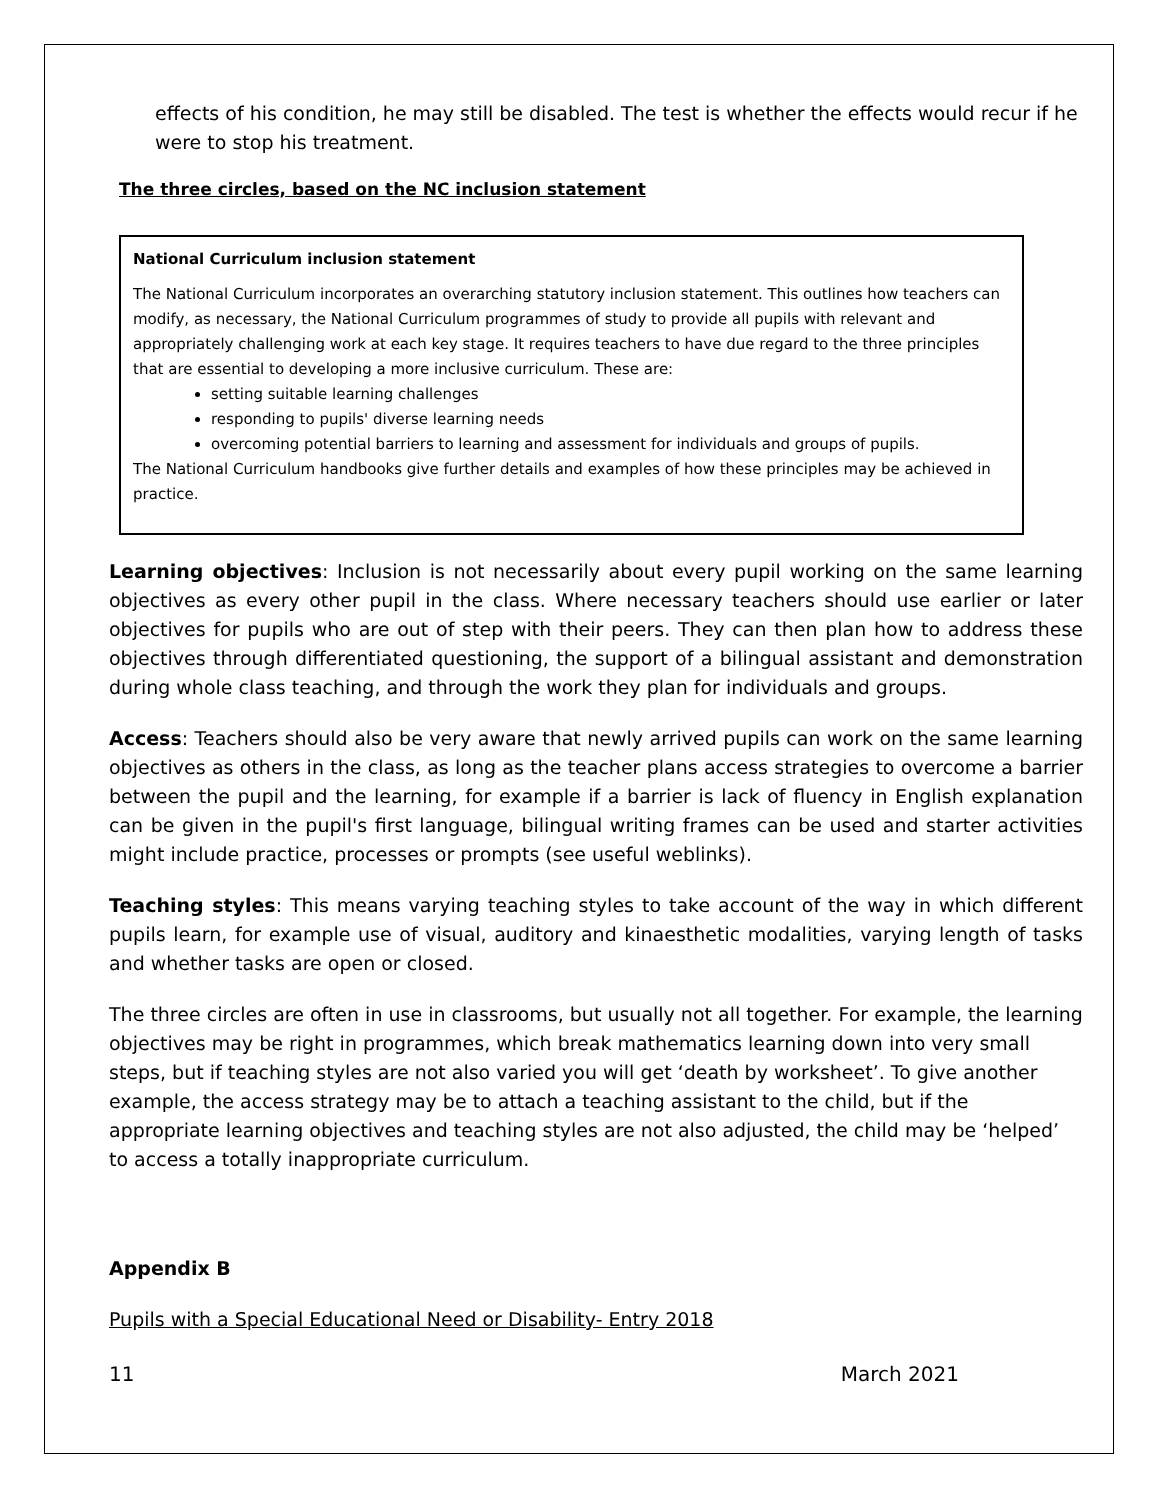effects of his condition, he may still be disabled. The test is whether the effects would recur if he were to stop his treatment.
The three circles, based on the NC inclusion statement
National Curriculum inclusion statement
The National Curriculum incorporates an overarching statutory inclusion statement. This outlines how teachers can modify, as necessary, the National Curriculum programmes of study to provide all pupils with relevant and appropriately challenging work at each key stage. It requires teachers to have due regard to the three principles that are essential to developing a more inclusive curriculum. These are:
setting suitable learning challenges
responding to pupils' diverse learning needs
overcoming potential barriers to learning and assessment for individuals and groups of pupils.
The National Curriculum handbooks give further details and examples of how these principles may be achieved in practice.
Learning objectives: Inclusion is not necessarily about every pupil working on the same learning objectives as every other pupil in the class. Where necessary teachers should use earlier or later objectives for pupils who are out of step with their peers. They can then plan how to address these objectives through differentiated questioning, the support of a bilingual assistant and demonstration during whole class teaching, and through the work they plan for individuals and groups.
Access: Teachers should also be very aware that newly arrived pupils can work on the same learning objectives as others in the class, as long as the teacher plans access strategies to overcome a barrier between the pupil and the learning, for example if a barrier is lack of fluency in English explanation can be given in the pupil's first language, bilingual writing frames can be used and starter activities might include practice, processes or prompts (see useful weblinks).
Teaching styles: This means varying teaching styles to take account of the way in which different pupils learn, for example use of visual, auditory and kinaesthetic modalities, varying length of tasks and whether tasks are open or closed.
The three circles are often in use in classrooms, but usually not all together. For example, the learning objectives may be right in programmes, which break mathematics learning down into very small steps, but if teaching styles are not also varied you will get ‘death by worksheet’. To give another example, the access strategy may be to attach a teaching assistant to the child, but if the appropriate learning objectives and teaching styles are not also adjusted, the child may be ‘helped’ to access a totally inappropriate curriculum.
Appendix B
Pupils with a Special Educational Need or Disability- Entry 2018
11 March 2021